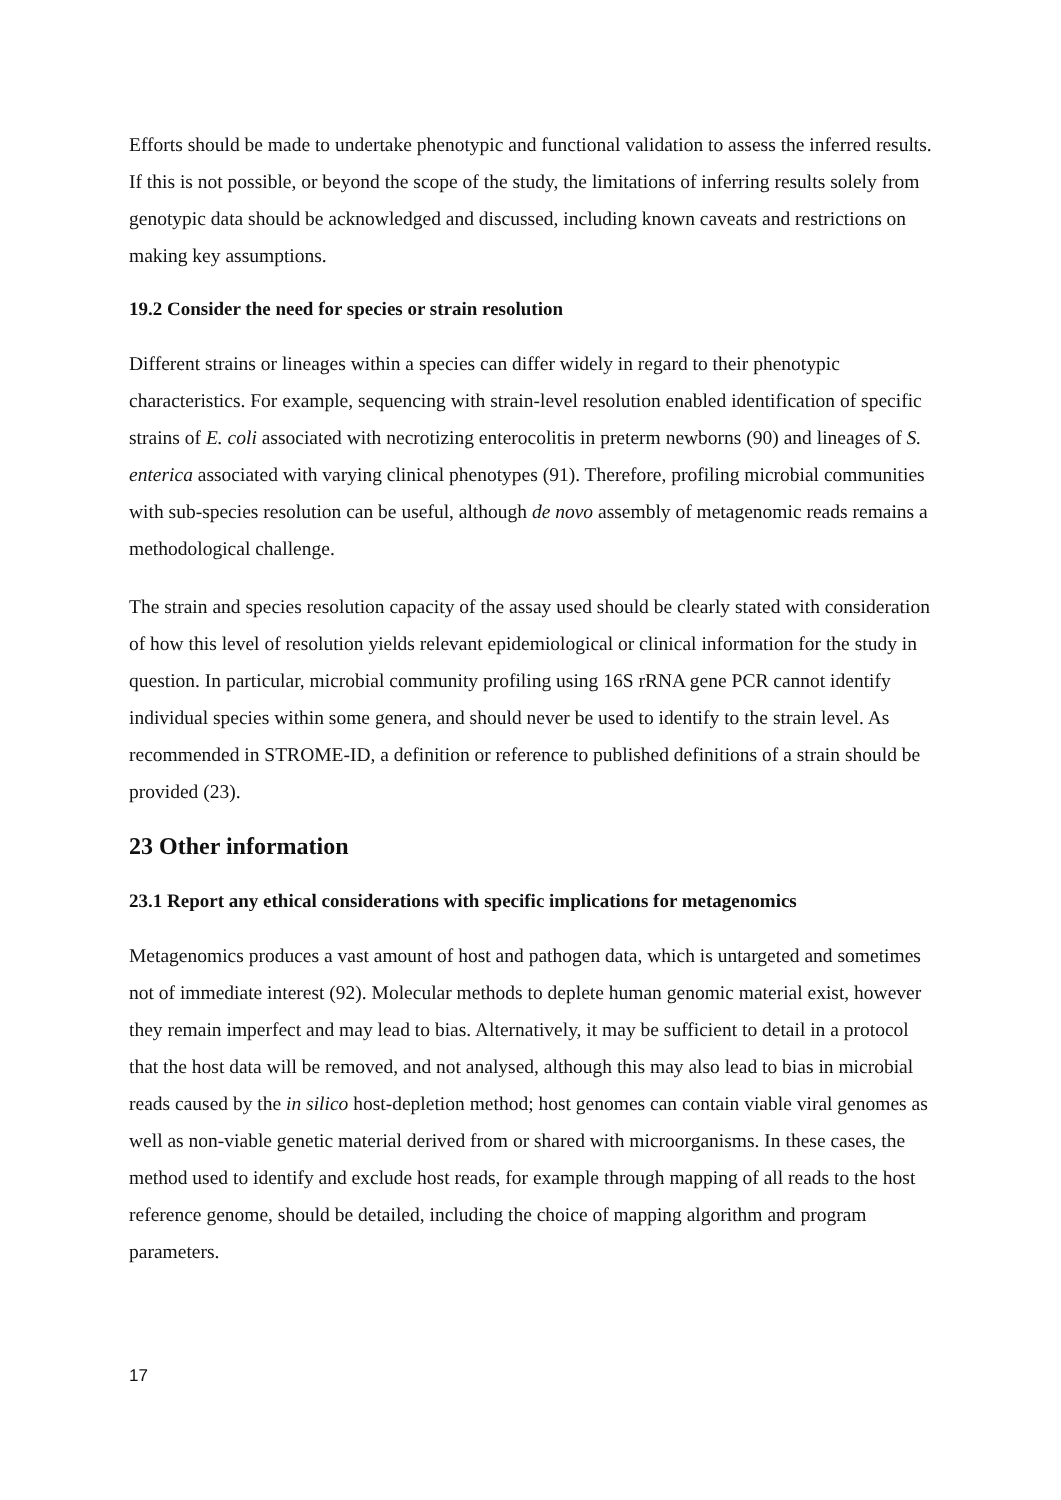Efforts should be made to undertake phenotypic and functional validation to assess the inferred results. If this is not possible, or beyond the scope of the study, the limitations of inferring results solely from genotypic data should be acknowledged and discussed, including known caveats and restrictions on making key assumptions.
19.2 Consider the need for species or strain resolution
Different strains or lineages within a species can differ widely in regard to their phenotypic characteristics. For example, sequencing with strain-level resolution enabled identification of specific strains of E. coli associated with necrotizing enterocolitis in preterm newborns (90) and lineages of S. enterica associated with varying clinical phenotypes (91). Therefore, profiling microbial communities with sub-species resolution can be useful, although de novo assembly of metagenomic reads remains a methodological challenge.
The strain and species resolution capacity of the assay used should be clearly stated with consideration of how this level of resolution yields relevant epidemiological or clinical information for the study in question. In particular, microbial community profiling using 16S rRNA gene PCR cannot identify individual species within some genera, and should never be used to identify to the strain level. As recommended in STROME-ID, a definition or reference to published definitions of a strain should be provided (23).
23 Other information
23.1 Report any ethical considerations with specific implications for metagenomics
Metagenomics produces a vast amount of host and pathogen data, which is untargeted and sometimes not of immediate interest (92). Molecular methods to deplete human genomic material exist, however they remain imperfect and may lead to bias. Alternatively, it may be sufficient to detail in a protocol that the host data will be removed, and not analysed, although this may also lead to bias in microbial reads caused by the in silico host-depletion method; host genomes can contain viable viral genomes as well as non-viable genetic material derived from or shared with microorganisms. In these cases, the method used to identify and exclude host reads, for example through mapping of all reads to the host reference genome, should be detailed, including the choice of mapping algorithm and program parameters.
17